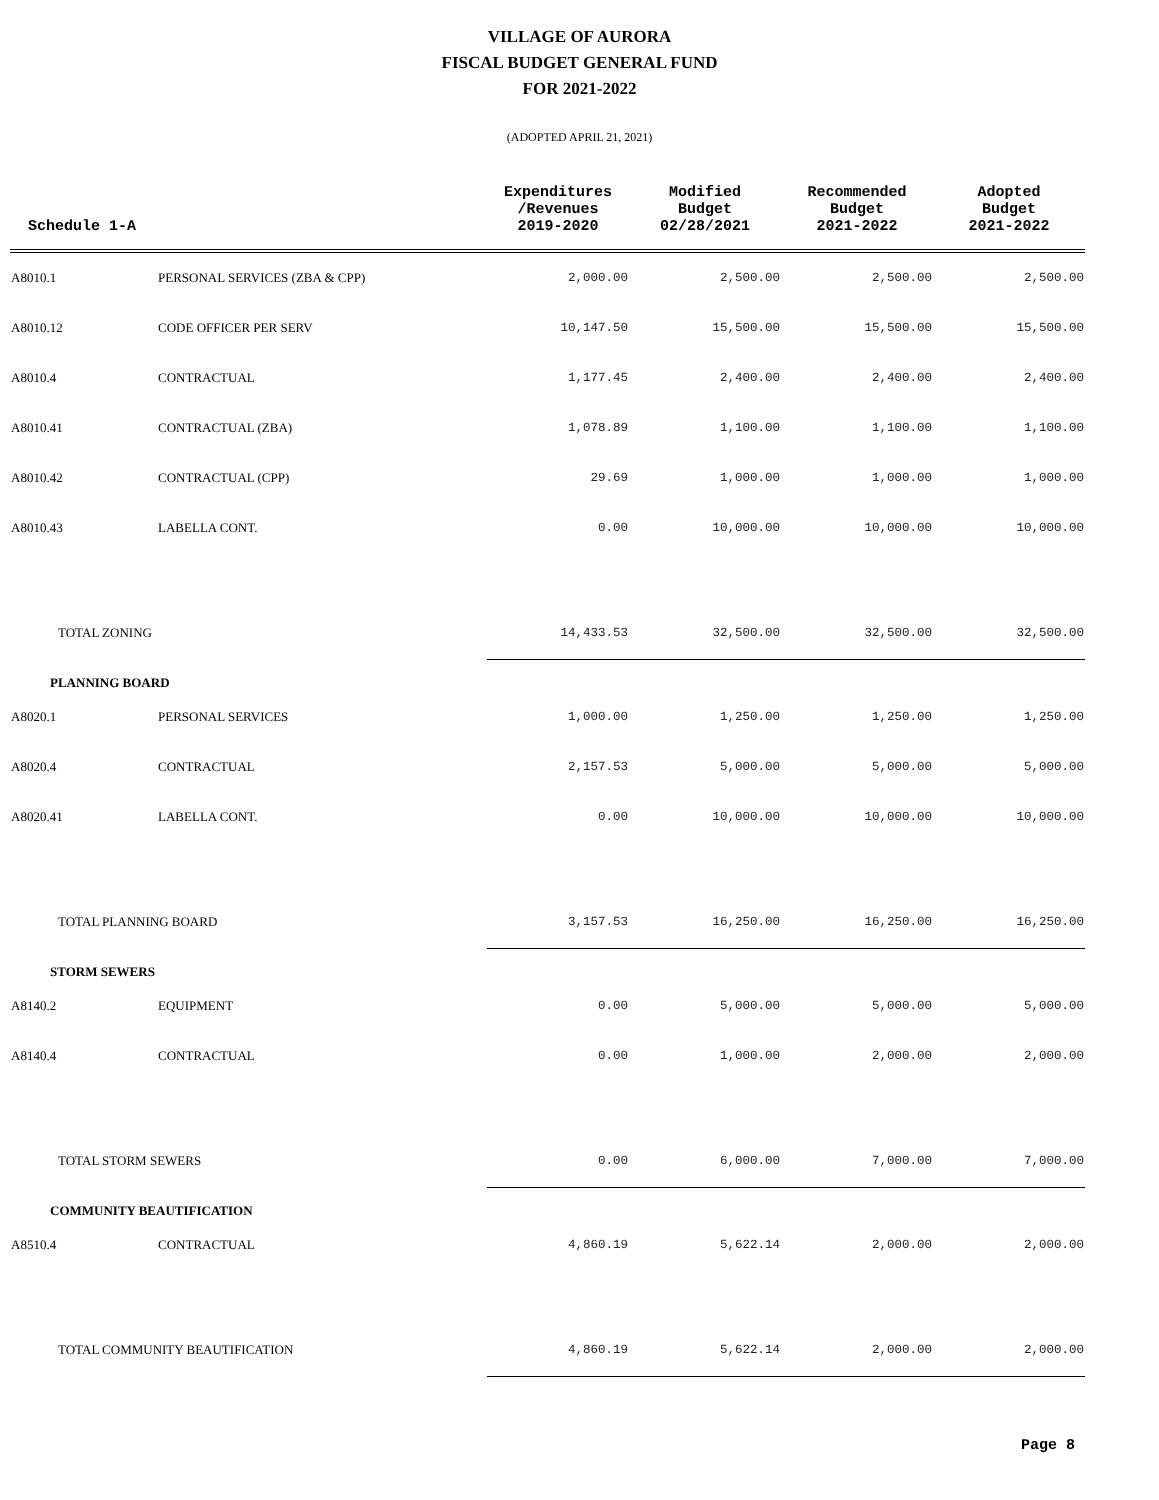VILLAGE OF AURORA
FISCAL BUDGET GENERAL FUND
FOR 2021-2022
(ADOPTED APRIL 21, 2021)
| Schedule 1-A | | Expenditures /Revenues 2019-2020 | Modified Budget 02/28/2021 | Recommended Budget 2021-2022 | Adopted Budget 2021-2022 |
| --- | --- | --- | --- | --- | --- |
| A8010.1 | PERSONAL SERVICES (ZBA & CPP) | 2,000.00 | 2,500.00 | 2,500.00 | 2,500.00 |
| A8010.12 | CODE OFFICER PER SERV | 10,147.50 | 15,500.00 | 15,500.00 | 15,500.00 |
| A8010.4 | CONTRACTUAL | 1,177.45 | 2,400.00 | 2,400.00 | 2,400.00 |
| A8010.41 | CONTRACTUAL (ZBA) | 1,078.89 | 1,100.00 | 1,100.00 | 1,100.00 |
| A8010.42 | CONTRACTUAL (CPP) | 29.69 | 1,000.00 | 1,000.00 | 1,000.00 |
| A8010.43 | LABELLA CONT. | 0.00 | 10,000.00 | 10,000.00 | 10,000.00 |
| TOTAL ZONING | | 14,433.53 | 32,500.00 | 32,500.00 | 32,500.00 |
| PLANNING BOARD | | | | | |
| A8020.1 | PERSONAL SERVICES | 1,000.00 | 1,250.00 | 1,250.00 | 1,250.00 |
| A8020.4 | CONTRACTUAL | 2,157.53 | 5,000.00 | 5,000.00 | 5,000.00 |
| A8020.41 | LABELLA CONT. | 0.00 | 10,000.00 | 10,000.00 | 10,000.00 |
| TOTAL PLANNING BOARD | | 3,157.53 | 16,250.00 | 16,250.00 | 16,250.00 |
| STORM SEWERS | | | | | |
| A8140.2 | EQUIPMENT | 0.00 | 5,000.00 | 5,000.00 | 5,000.00 |
| A8140.4 | CONTRACTUAL | 0.00 | 1,000.00 | 2,000.00 | 2,000.00 |
| TOTAL STORM SEWERS | | 0.00 | 6,000.00 | 7,000.00 | 7,000.00 |
| COMMUNITY BEAUTIFICATION | | | | | |
| A8510.4 | CONTRACTUAL | 4,860.19 | 5,622.14 | 2,000.00 | 2,000.00 |
| TOTAL COMMUNITY BEAUTIFICATION | | 4,860.19 | 5,622.14 | 2,000.00 | 2,000.00 |
Page 8